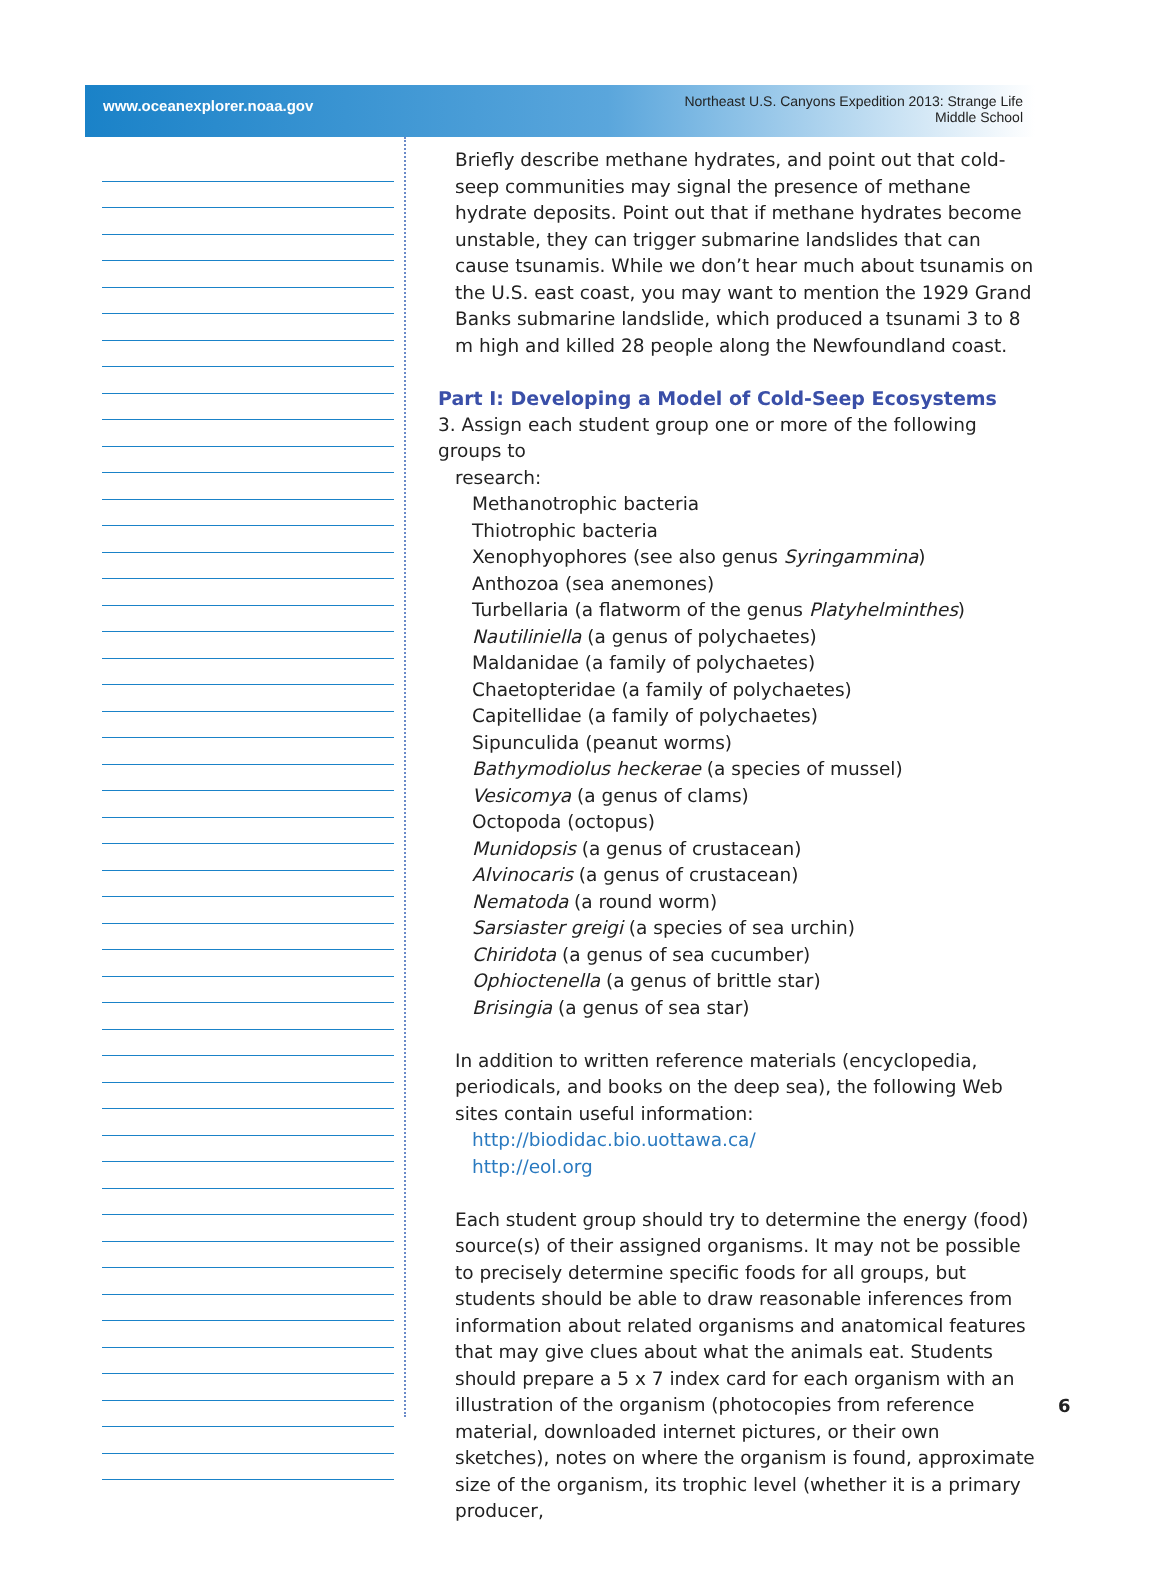www.oceanexplorer.noaa.gov
Northeast U.S. Canyons Expedition 2013: Strange Life
Middle School
Briefly describe methane hydrates, and point out that cold-seep communities may signal the presence of methane hydrate deposits. Point out that if methane hydrates become unstable, they can trigger submarine landslides that can cause tsunamis. While we don’t hear much about tsunamis on the U.S. east coast, you may want to mention the 1929 Grand Banks submarine landslide, which produced a tsunami 3 to 8 m high and killed 28 people along the Newfoundland coast.
Part I: Developing a Model of Cold-Seep Ecosystems
3. Assign each student group one or more of the following groups to
research:
Methanotrophic bacteria
Thiotrophic bacteria
Xenophyophores (see also genus Syringammina)
Anthozoa (sea anemones)
Turbellaria (a flatworm of the genus Platyhelminthes)
Nautiliniella (a genus of polychaetes)
Maldanidae (a family of polychaetes)
Chaetopteridae (a family of polychaetes)
Capitellidae (a family of polychaetes)
Sipunculida (peanut worms)
Bathymodiolus heckerae (a species of mussel)
Vesicomya (a genus of clams)
Octopoda (octopus)
Munidopsis (a genus of crustacean)
Alvinocaris (a genus of crustacean)
Nematoda (a round worm)
Sarsiaster greigi (a species of sea urchin)
Chiridota (a genus of sea cucumber)
Ophioctenella (a genus of brittle star)
Brisingia (a genus of sea star)
In addition to written reference materials (encyclopedia, periodicals, and books on the deep sea), the following Web sites contain useful information:
http://biodidac.bio.uottawa.ca/
http://eol.org
Each student group should try to determine the energy (food) source(s) of their assigned organisms. It may not be possible to precisely determine specific foods for all groups, but students should be able to draw reasonable inferences from information about related organisms and anatomical features that may give clues about what the animals eat. Students should prepare a 5 x 7 index card for each organism with an illustration of the organism (photocopies from reference material, downloaded internet pictures, or their own sketches), notes on where the organism is found, approximate size of the organism, its trophic level (whether it is a primary producer,
6